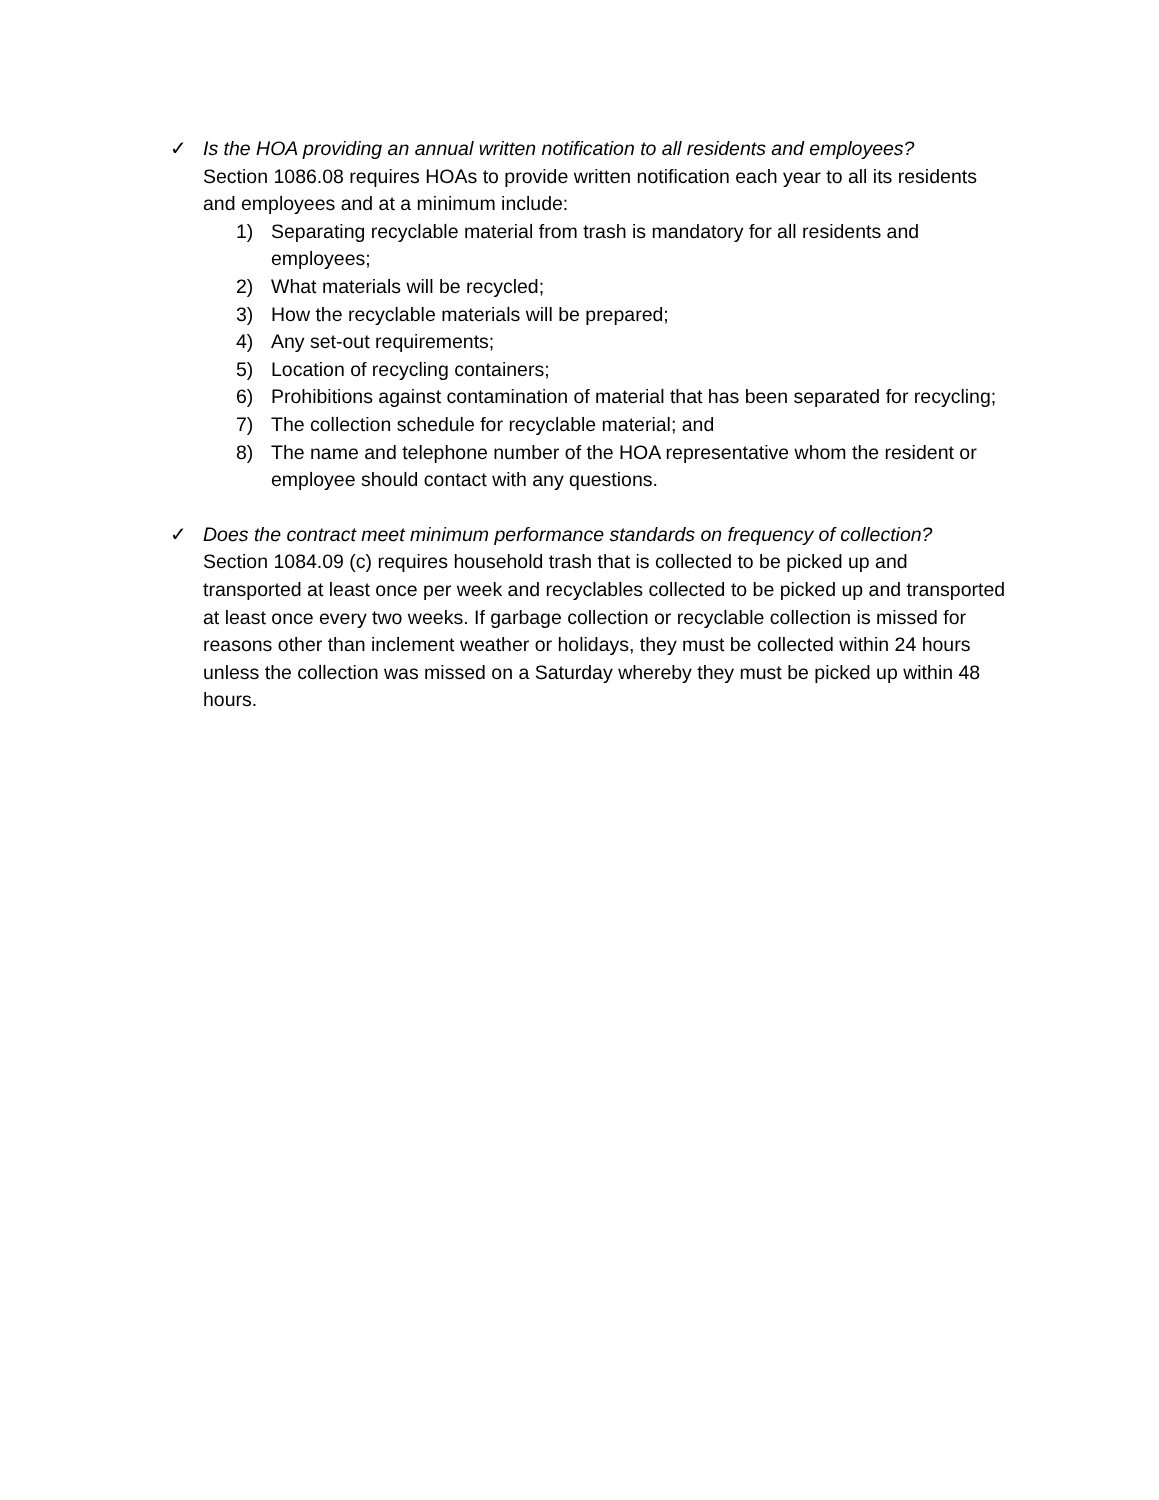✓ Is the HOA providing an annual written notification to all residents and employees?
Section 1086.08 requires HOAs to provide written notification each year to all its residents and employees and at a minimum include:
1) Separating recyclable material from trash is mandatory for all residents and employees;
2) What materials will be recycled;
3) How the recyclable materials will be prepared;
4) Any set-out requirements;
5) Location of recycling containers;
6) Prohibitions against contamination of material that has been separated for recycling;
7) The collection schedule for recyclable material; and
8) The name and telephone number of the HOA representative whom the resident or employee should contact with any questions.
✓ Does the contract meet minimum performance standards on frequency of collection?
Section 1084.09 (c) requires household trash that is collected to be picked up and transported at least once per week and recyclables collected to be picked up and transported at least once every two weeks. If garbage collection or recyclable collection is missed for reasons other than inclement weather or holidays, they must be collected within 24 hours unless the collection was missed on a Saturday whereby they must be picked up within 48 hours.